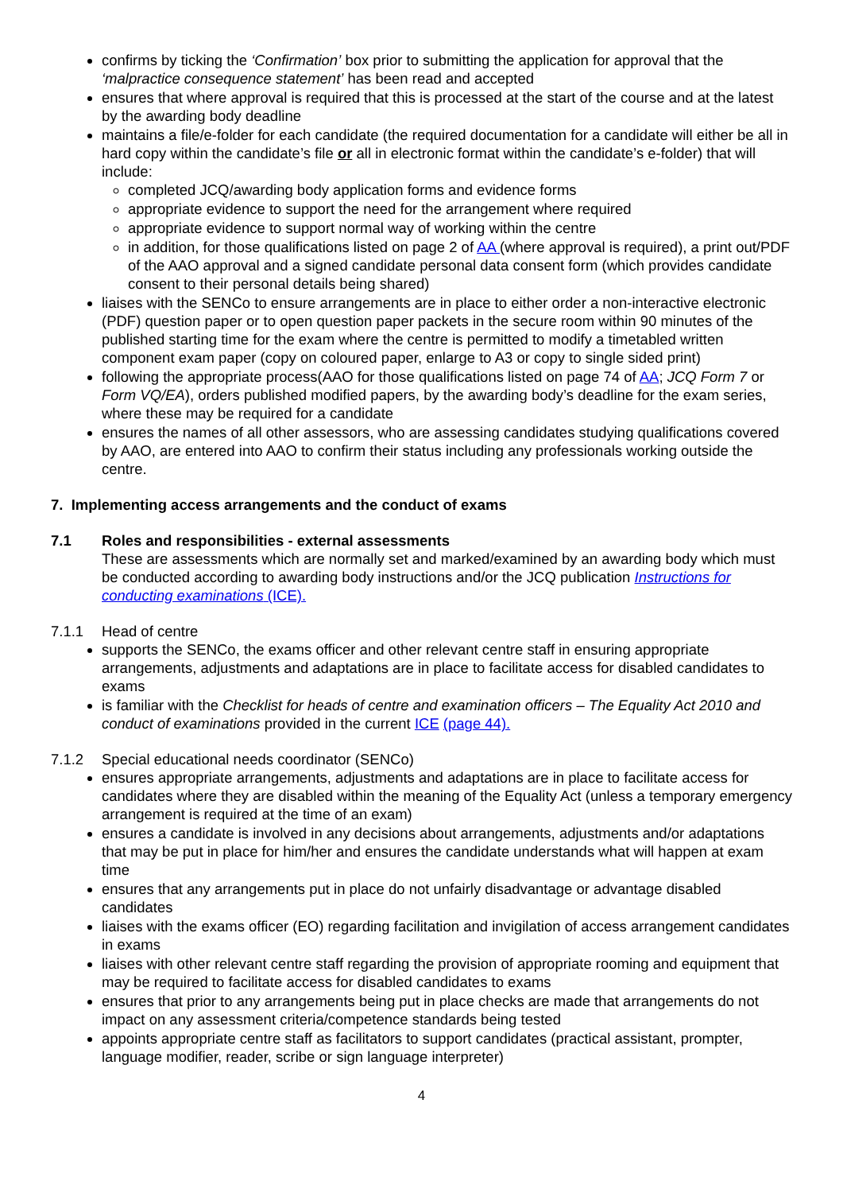confirms by ticking the ‘Confirmation’ box prior to submitting the application for approval that the ‘malpractice consequence statement’ has been read and accepted
ensures that where approval is required that this is processed at the start of the course and at the latest by the awarding body deadline
maintains a file/e-folder for each candidate (the required documentation for a candidate will either be all in hard copy within the candidate’s file or all in electronic format within the candidate’s e-folder) that will include:
completed JCQ/awarding body application forms and evidence forms
appropriate evidence to support the need for the arrangement where required
appropriate evidence to support normal way of working within the centre
in addition, for those qualifications listed on page 2 of AA (where approval is required), a print out/PDF of the AAO approval and a signed candidate personal data consent form (which provides candidate consent to their personal details being shared)
liaises with the SENCo to ensure arrangements are in place to either order a non-interactive electronic (PDF) question paper or to open question paper packets in the secure room within 90 minutes of the published starting time for the exam where the centre is permitted to modify a timetabled written component exam paper (copy on coloured paper, enlarge to A3 or copy to single sided print)
following the appropriate process(AAO for those qualifications listed on page 74 of AA; JCQ Form 7 or Form VQ/EA), orders published modified papers, by the awarding body’s deadline for the exam series, where these may be required for a candidate
ensures the names of all other assessors, who are assessing candidates studying qualifications covered by AAO, are entered into AAO to confirm their status including any professionals working outside the centre.
7. Implementing access arrangements and the conduct of exams
7.1 Roles and responsibilities - external assessments
These are assessments which are normally set and marked/examined by an awarding body which must be conducted according to awarding body instructions and/or the JCQ publication Instructions for conducting examinations (ICE).
7.1.1 Head of centre
supports the SENCo, the exams officer and other relevant centre staff in ensuring appropriate arrangements, adjustments and adaptations are in place to facilitate access for disabled candidates to exams
is familiar with the Checklist for heads of centre and examination officers – The Equality Act 2010 and conduct of examinations provided in the current ICE (page 44).
7.1.2 Special educational needs coordinator (SENCo)
ensures appropriate arrangements, adjustments and adaptations are in place to facilitate access for candidates where they are disabled within the meaning of the Equality Act (unless a temporary emergency arrangement is required at the time of an exam)
ensures a candidate is involved in any decisions about arrangements, adjustments and/or adaptations that may be put in place for him/her and ensures the candidate understands what will happen at exam time
ensures that any arrangements put in place do not unfairly disadvantage or advantage disabled candidates
liaises with the exams officer (EO) regarding facilitation and invigilation of access arrangement candidates in exams
liaises with other relevant centre staff regarding the provision of appropriate rooming and equipment that may be required to facilitate access for disabled candidates to exams
ensures that prior to any arrangements being put in place checks are made that arrangements do not impact on any assessment criteria/competence standards being tested
appoints appropriate centre staff as facilitators to support candidates (practical assistant, prompter, language modifier, reader, scribe or sign language interpreter)
4